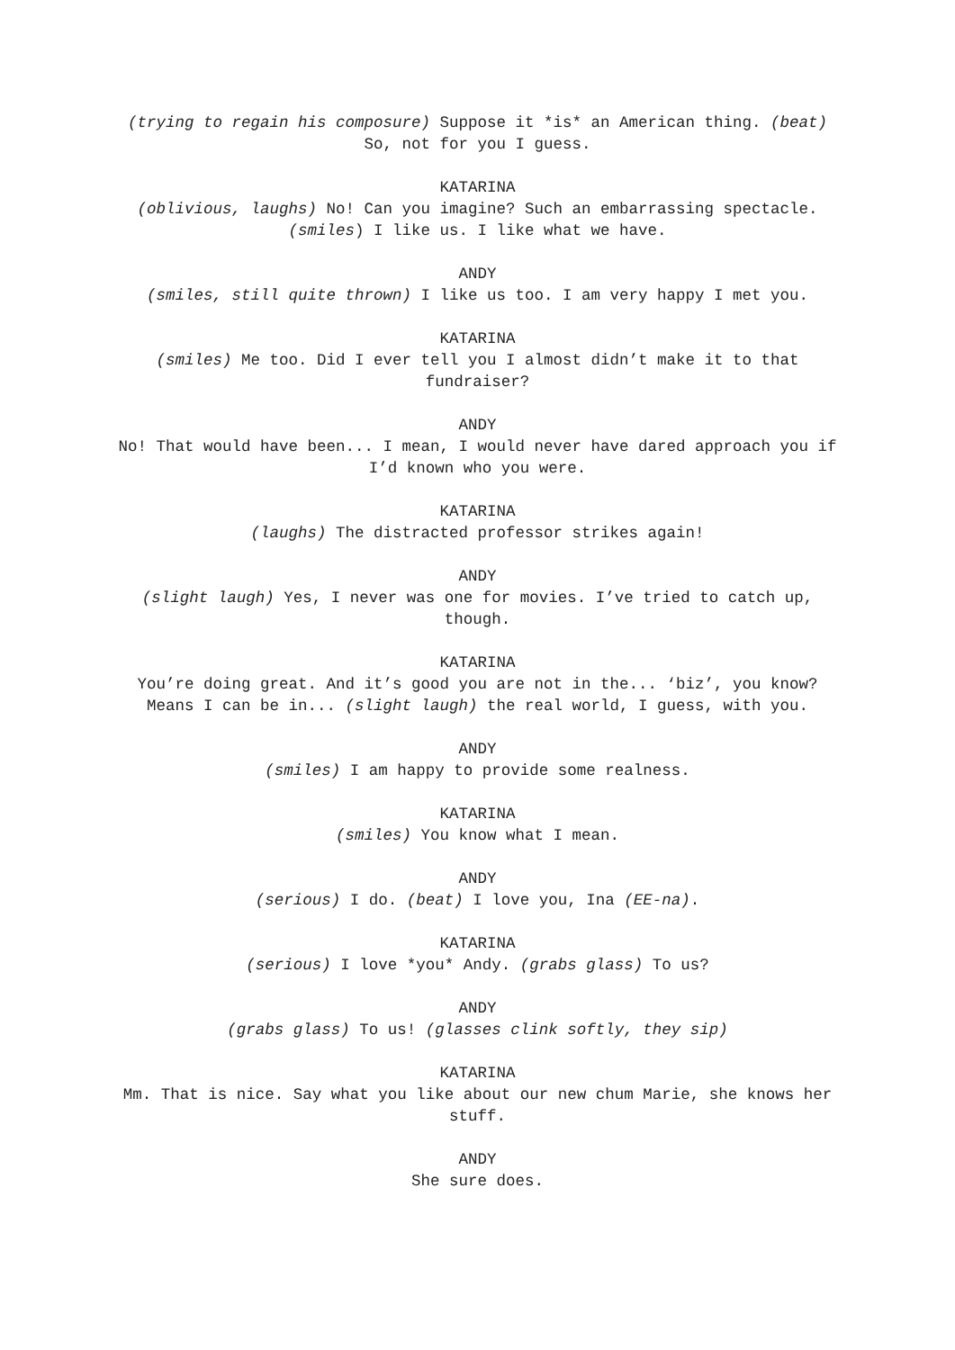(trying to regain his composure) Suppose it *is* an American thing. (beat) So, not for you I guess.
KATARINA
(oblivious, laughs) No! Can you imagine? Such an embarrassing spectacle. (smiles) I like us. I like what we have.
ANDY
(smiles, still quite thrown) I like us too. I am very happy I met you.
KATARINA
(smiles) Me too. Did I ever tell you I almost didn’t make it to that fundraiser?
ANDY
No! That would have been... I mean, I would never have dared approach you if I’d known who you were.
KATARINA
(laughs) The distracted professor strikes again!
ANDY
(slight laugh) Yes, I never was one for movies. I’ve tried to catch up, though.
KATARINA
You’re doing great. And it’s good you are not in the... ‘biz’, you know? Means I can be in... (slight laugh) the real world, I guess, with you.
ANDY
(smiles) I am happy to provide some realness.
KATARINA
(smiles) You know what I mean.
ANDY
(serious) I do. (beat) I love you, Ina (EE-na).
KATARINA
(serious) I love *you* Andy. (grabs glass) To us?
ANDY
(grabs glass) To us! (glasses clink softly, they sip)
KATARINA
Mm. That is nice. Say what you like about our new chum Marie, she knows her stuff.
ANDY
She sure does.